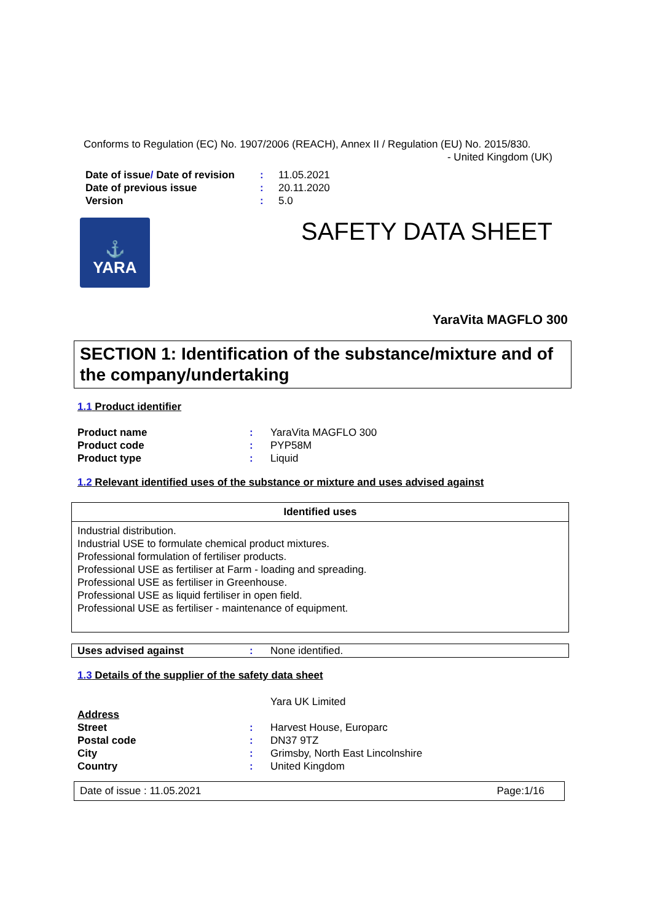Conforms to Regulation (EC) No. 1907/2006 (REACH), Annex II / Regulation (EU) No. 2015/830.
- United Kingdom (UK)
| Date of issue / Date of revision | : | 11.05.2021 |
| Date of previous issue | : | 20.11.2020 |
| Version | : | 5.0 |
⚓
YARA
SAFETY DATA SHEET
YaraVita MAGFLO 300
SECTION 1: Identification of the substance/mixture and of the company/undertaking
1.1 Product identifier
| Product name | : | YaraVita MAGFLO 300 |
| Product code | : | PYP58M |
| Product type | : | Liquid |
1.2 Relevant identified uses of the substance or mixture and uses advised against
| Identified uses |
| --- |
| Industrial distribution. Industrial USE to formulate chemical product mixtures. Professional formulation of fertiliser products. Professional USE as fertiliser at Farm - loading and spreading. Professional USE as fertiliser in Greenhouse. Professional USE as liquid fertiliser in open field. Professional USE as fertiliser - maintenance of equipment. |
| Uses advised against | : | None identified. |
1.3 Details of the supplier of the safety data sheet
| | | Yara UK Limited |
| Address | | |
| Street | : | Harvest House, Europarc |
| Postal code | : | DN37 9TZ |
| City | : | Grimsby, North East Lincolnshire |
| Country | : | United Kingdom |
Date of issue : 11.05.2021 Page:1/16